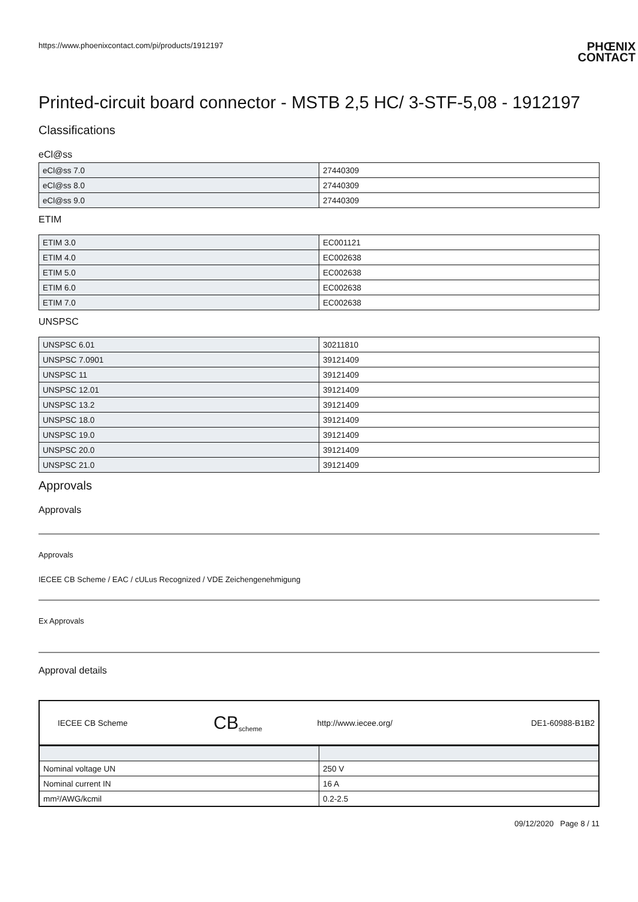https://www.phoenixcontact.com/pi/products/1912197
PHŒNIX
CONTACT
Printed-circuit board connector - MSTB 2,5 HC/ 3-STF-5,08 - 1912197
Classifications
eCl@ss
| eCl@ss 7.0 | 27440309 |
| eCl@ss 8.0 | 27440309 |
| eCl@ss 9.0 | 27440309 |
ETIM
| ETIM 3.0 | EC001121 |
| ETIM 4.0 | EC002638 |
| ETIM 5.0 | EC002638 |
| ETIM 6.0 | EC002638 |
| ETIM 7.0 | EC002638 |
UNSPSC
| UNSPSC 6.01 | 30211810 |
| UNSPSC 7.0901 | 39121409 |
| UNSPSC 11 | 39121409 |
| UNSPSC 12.01 | 39121409 |
| UNSPSC 13.2 | 39121409 |
| UNSPSC 18.0 | 39121409 |
| UNSPSC 19.0 | 39121409 |
| UNSPSC 20.0 | 39121409 |
| UNSPSC 21.0 | 39121409 |
Approvals
Approvals
Approvals
IECEE CB Scheme / EAC / cULus Recognized / VDE Zeichengenehmigung
Ex Approvals
Approval details
| IECEE CB Scheme | CB<sub>scheme</sub> | http://www.iecee.org/ | DE1-60988-B1B2 |
| Nominal voltage UN | 250 V |
| Nominal current IN | 16 A |
| mm²/AWG/kcmil | 0.2-2.5 |
09/12/2020 Page 8 / 11